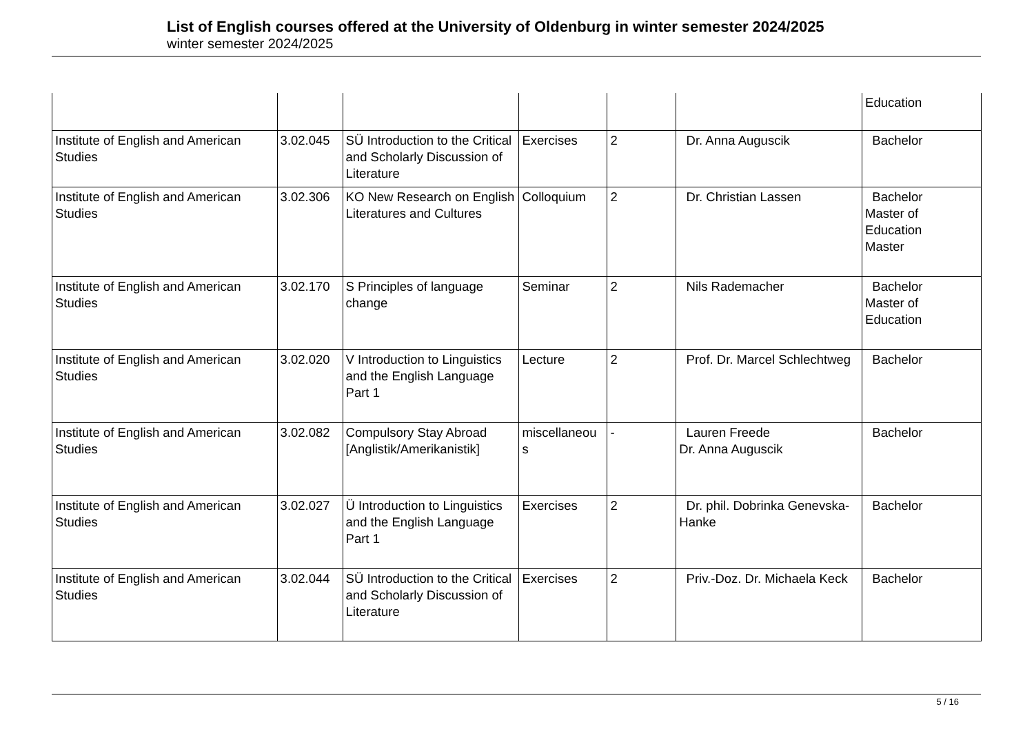List of English courses offered at the University of Oldenburg in winter semester 2024/2025
winter semester 2024/2025
| | | | | | | Education |
| Institute of English and American Studies | 3.02.045 | SÜ Introduction to the Critical and Scholarly Discussion of Literature | Exercises | 2 | Dr. Anna Auguscik | Bachelor |
| Institute of English and American Studies | 3.02.306 | KO New Research on English Literatures and Cultures | Colloquium | 2 | Dr. Christian Lassen | Bachelor Master of Education Master |
| Institute of English and American Studies | 3.02.170 | S Principles of language change | Seminar | 2 | Nils Rademacher | Bachelor Master of Education |
| Institute of English and American Studies | 3.02.020 | V Introduction to Linguistics and the English Language Part 1 | Lecture | 2 | Prof. Dr. Marcel Schlechtweg | Bachelor |
| Institute of English and American Studies | 3.02.082 | Compulsory Stay Abroad [Anglistik/Amerikanistik] | miscellaneou s | - | Lauren Freede Dr. Anna Auguscik | Bachelor |
| Institute of English and American Studies | 3.02.027 | Ü Introduction to Linguistics and the English Language Part 1 | Exercises | 2 | Dr. phil. Dobrinka Genevska-Hanke | Bachelor |
| Institute of English and American Studies | 3.02.044 | SÜ Introduction to the Critical and Scholarly Discussion of Literature | Exercises | 2 | Priv.-Doz. Dr. Michaela Keck | Bachelor |
5 / 16